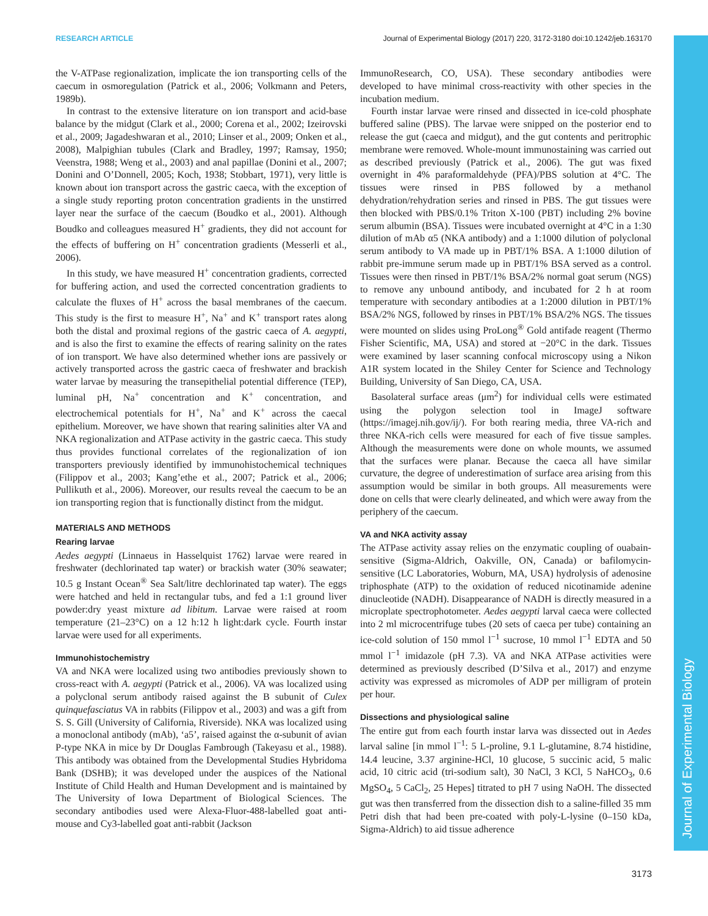RESEARCH ARTICLE Journal of Experimental Biology (2017) 220, 3172-3180 doi:10.1242/jeb.163170
Journal of Experimental Biology
the V-ATPase regionalization, implicate the ion transporting cells of the caecum in osmoregulation (Patrick et al., 2006; Volkmann and Peters, 1989b).
In contrast to the extensive literature on ion transport and acid-base balance by the midgut (Clark et al., 2000; Corena et al., 2002; Izeirovski et al., 2009; Jagadeshwaran et al., 2010; Linser et al., 2009; Onken et al., 2008), Malpighian tubules (Clark and Bradley, 1997; Ramsay, 1950; Veenstra, 1988; Weng et al., 2003) and anal papillae (Donini et al., 2007; Donini and O’Donnell, 2005; Koch, 1938; Stobbart, 1971), very little is known about ion transport across the gastric caeca, with the exception of a single study reporting proton concentration gradients in the unstirred layer near the surface of the caecum (Boudko et al., 2001). Although Boudko and colleagues measured H<sup>+</sup> gradients, they did not account for the effects of buffering on H<sup>+</sup> concentration gradients (Messerli et al., 2006).
In this study, we have measured H<sup>+</sup> concentration gradients, corrected for buffering action, and used the corrected concentration gradients to calculate the fluxes of H<sup>+</sup> across the basal membranes of the caecum. This study is the first to measure H<sup>+</sup>, Na<sup>+</sup> and K<sup>+</sup> transport rates along both the distal and proximal regions of the gastric caeca of A. aegypti, and is also the first to examine the effects of rearing salinity on the rates of ion transport. We have also determined whether ions are passively or actively transported across the gastric caeca of freshwater and brackish water larvae by measuring the transepithelial potential difference (TEP), luminal pH, Na<sup>+</sup> concentration and K<sup>+</sup> concentration, and electrochemical potentials for H<sup>+</sup>, Na<sup>+</sup> and K<sup>+</sup> across the caecal epithelium. Moreover, we have shown that rearing salinities alter VA and NKA regionalization and ATPase activity in the gastric caeca. This study thus provides functional correlates of the regionalization of ion transporters previously identified by immunohistochemical techniques (Filippov et al., 2003; Kang’ethe et al., 2007; Patrick et al., 2006; Pullikuth et al., 2006). Moreover, our results reveal the caecum to be an ion transporting region that is functionally distinct from the midgut.
MATERIALS AND METHODS
Rearing larvae
Aedes aegypti (Linnaeus in Hasselquist 1762) larvae were reared in freshwater (dechlorinated tap water) or brackish water (30% seawater; 10.5 g Instant Ocean<sup>®</sup> Sea Salt/litre dechlorinated tap water). The eggs were hatched and held in rectangular tubs, and fed a 1:1 ground liver powder:dry yeast mixture ad libitum. Larvae were raised at room temperature (21–23°C) on a 12 h:12 h light:dark cycle. Fourth instar larvae were used for all experiments.
Immunohistochemistry
VA and NKA were localized using two antibodies previously shown to cross-react with A. aegypti (Patrick et al., 2006). VA was localized using a polyclonal serum antibody raised against the B subunit of Culex quinquefasciatus VA in rabbits (Filippov et al., 2003) and was a gift from S. S. Gill (University of California, Riverside). NKA was localized using a monoclonal antibody (mAb), ‘a5’, raised against the α-subunit of avian P-type NKA in mice by Dr Douglas Fambrough (Takeyasu et al., 1988). This antibody was obtained from the Developmental Studies Hybridoma Bank (DSHB); it was developed under the auspices of the National Institute of Child Health and Human Development and is maintained by The University of Iowa Department of Biological Sciences. The secondary antibodies used were Alexa-Fluor-488-labelled goat anti-mouse and Cy3-labelled goat anti-rabbit (Jackson
ImmunoResearch, CO, USA). These secondary antibodies were developed to have minimal cross-reactivity with other species in the incubation medium.
Fourth instar larvae were rinsed and dissected in ice-cold phosphate buffered saline (PBS). The larvae were snipped on the posterior end to release the gut (caeca and midgut), and the gut contents and peritrophic membrane were removed. Whole-mount immunostaining was carried out as described previously (Patrick et al., 2006). The gut was fixed overnight in 4% paraformaldehyde (PFA)/PBS solution at 4°C. The tissues were rinsed in PBS followed by a methanol dehydration/rehydration series and rinsed in PBS. The gut tissues were then blocked with PBS/0.1% Triton X-100 (PBT) including 2% bovine serum albumin (BSA). Tissues were incubated overnight at 4°C in a 1:30 dilution of mAb α5 (NKA antibody) and a 1:1000 dilution of polyclonal serum antibody to VA made up in PBT/1% BSA. A 1:1000 dilution of rabbit pre-immune serum made up in PBT/1% BSA served as a control. Tissues were then rinsed in PBT/1% BSA/2% normal goat serum (NGS) to remove any unbound antibody, and incubated for 2 h at room temperature with secondary antibodies at a 1:2000 dilution in PBT/1% BSA/2% NGS, followed by rinses in PBT/1% BSA/2% NGS. The tissues were mounted on slides using ProLong<sup>®</sup> Gold antifade reagent (Thermo Fisher Scientific, MA, USA) and stored at −20°C in the dark. Tissues were examined by laser scanning confocal microscopy using a Nikon A1R system located in the Shiley Center for Science and Technology Building, University of San Diego, CA, USA.
Basolateral surface areas (μm<sup>2</sup>) for individual cells were estimated using the polygon selection tool in ImageJ software (https://imagej.nih.gov/ij/). For both rearing media, three VA-rich and three NKA-rich cells were measured for each of five tissue samples. Although the measurements were done on whole mounts, we assumed that the surfaces were planar. Because the caeca all have similar curvature, the degree of underestimation of surface area arising from this assumption would be similar in both groups. All measurements were done on cells that were clearly delineated, and which were away from the periphery of the caecum.
VA and NKA activity assay
The ATPase activity assay relies on the enzymatic coupling of ouabain-sensitive (Sigma-Aldrich, Oakville, ON, Canada) or bafilomycin-sensitive (LC Laboratories, Woburn, MA, USA) hydrolysis of adenosine triphosphate (ATP) to the oxidation of reduced nicotinamide adenine dinucleotide (NADH). Disappearance of NADH is directly measured in a microplate spectrophotometer. Aedes aegypti larval caeca were collected into 2 ml microcentrifuge tubes (20 sets of caeca per tube) containing an ice-cold solution of 150 mmol l<sup>−1</sup> sucrose, 10 mmol l<sup>−1</sup> EDTA and 50 mmol l<sup>−1</sup> imidazole (pH 7.3). VA and NKA ATPase activities were determined as previously described (D’Silva et al., 2017) and enzyme activity was expressed as micromoles of ADP per milligram of protein per hour.
Dissections and physiological saline
The entire gut from each fourth instar larva was dissected out in Aedes larval saline [in mmol l<sup>−1</sup>: 5 L-proline, 9.1 L-glutamine, 8.74 histidine, 14.4 leucine, 3.37 arginine-HCl, 10 glucose, 5 succinic acid, 5 malic acid, 10 citric acid (tri-sodium salt), 30 NaCl, 3 KCl, 5 NaHCO<sub>3</sub>, 0.6 MgSO<sub>4</sub>, 5 CaCl<sub>2</sub>, 25 Hepes] titrated to pH 7 using NaOH. The dissected gut was then transferred from the dissection dish to a saline-filled 35 mm Petri dish that had been pre-coated with poly-L-lysine (0–150 kDa, Sigma-Aldrich) to aid tissue adherence
3173